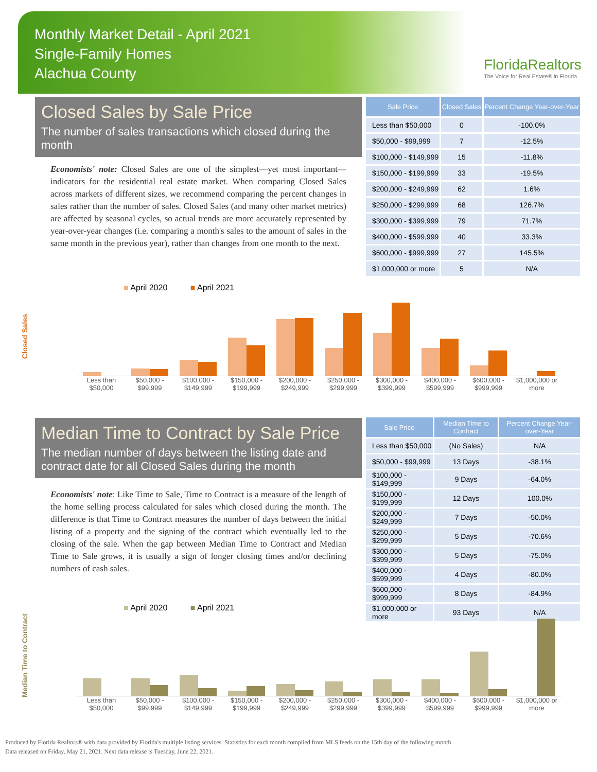Monthly Market Detail - April 2021
Single-Family Homes
Alachua County
FloridaRealtors
The Voice for Real Estate® in Florida
Closed Sales by Sale Price
The number of sales transactions which closed during the month
Economists' note: Closed Sales are one of the simplest—yet most important—indicators for the residential real estate market. When comparing Closed Sales across markets of different sizes, we recommend comparing the percent changes in sales rather than the number of sales. Closed Sales (and many other market metrics) are affected by seasonal cycles, so actual trends are more accurately represented by year-over-year changes (i.e. comparing a month's sales to the amount of sales in the same month in the previous year), rather than changes from one month to the next.
| Sale Price | Closed Sales | Percent Change Year-over-Year |
| --- | --- | --- |
| Less than $50,000 | 0 | -100.0% |
| $50,000 - $99,999 | 7 | -12.5% |
| $100,000 - $149,999 | 15 | -11.8% |
| $150,000 - $199,999 | 33 | -19.5% |
| $200,000 - $249,999 | 62 | 1.6% |
| $250,000 - $299,999 | 68 | 126.7% |
| $300,000 - $399,999 | 79 | 71.7% |
| $400,000 - $599,999 | 40 | 33.3% |
| $600,000 - $999,999 | 27 | 145.5% |
| $1,000,000 or more | 5 | N/A |
Closed Sales
■ April 2020 ■ April 2021
Less than $50,000 $50,000 - $99,999 $100,000 - $149,999 $150,000 - $199,999 $200,000 - $249,999 $250,000 - $299,999 $300,000 - $399,999 $400,000 - $599,999 $600,000 - $999,999 $1,000,000 or more
Median Time to Contract by Sale Price
The median number of days between the listing date and contract date for all Closed Sales during the month
Economists' note: Like Time to Sale, Time to Contract is a measure of the length of the home selling process calculated for sales which closed during the month. The difference is that Time to Contract measures the number of days between the initial listing of a property and the signing of the contract which eventually led to the closing of the sale. When the gap between Median Time to Contract and Median Time to Sale grows, it is usually a sign of longer closing times and/or declining numbers of cash sales.
| Sale Price | Median Time to Contract | Percent Change Year-over-Year |
| --- | --- | --- |
| Less than $50,000 | (No Sales) | N/A |
| $50,000 - $99,999 | 13 Days | -38.1% |
| $100,000 - $149,999 | 9 Days | -64.0% |
| $150,000 - $199,999 | 12 Days | 100.0% |
| $200,000 - $249,999 | 7 Days | -50.0% |
| $250,000 - $299,999 | 5 Days | -70.6% |
| $300,000 - $399,999 | 5 Days | -75.0% |
| $400,000 - $599,999 | 4 Days | -80.0% |
| $600,000 - $999,999 | 8 Days | -84.9% |
| $1,000,000 or more | 93 Days | N/A |
Median Time to Contract
■ April 2020 ■ April 2021
Less than $50,000 $50,000 - $99,999 $100,000 - $149,999 $150,000 - $199,999 $200,000 - $249,999 $250,000 - $299,999 $300,000 - $399,999 $400,000 - $599,999 $600,000 - $999,999 $1,000,000 or more
Produced by Florida Realtors® with data provided by Florida's multiple listing services. Statistics for each month compiled from MLS feeds on the 15th day of the following month.
Data released on Friday, May 21, 2021. Next data release is Tuesday, June 22, 2021.